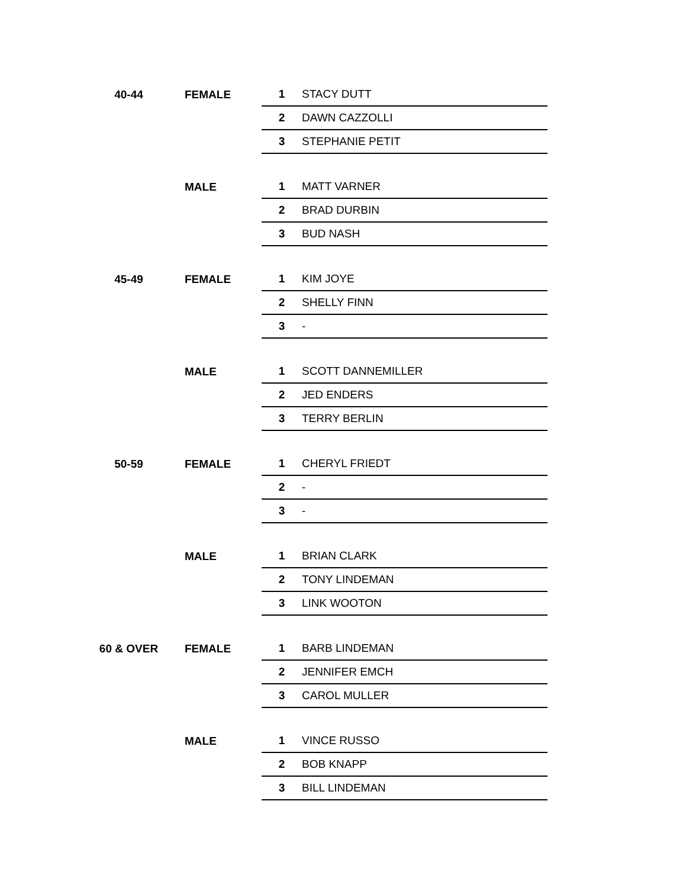| 40-44 | FEMALE | 1 | STACY DUTT |
| | | 2 | DAWN CAZZOLLI |
| | | 3 | STEPHANIE PETIT |
| | MALE | 1 | MATT VARNER |
| | | 2 | BRAD DURBIN |
| | | 3 | BUD NASH |
| 45-49 | FEMALE | 1 | KIM JOYE |
| | | 2 | SHELLY FINN |
| | | 3 | - |
| | MALE | 1 | SCOTT DANNEMILLER |
| | | 2 | JED ENDERS |
| | | 3 | TERRY BERLIN |
| 50-59 | FEMALE | 1 | CHERYL FRIEDT |
| | | 2 | - |
| | | 3 | - |
| | MALE | 1 | BRIAN CLARK |
| | | 2 | TONY LINDEMAN |
| | | 3 | LINK WOOTON |
| 60 & OVER | FEMALE | 1 | BARB LINDEMAN |
| | | 2 | JENNIFER EMCH |
| | | 3 | CAROL MULLER |
| | MALE | 1 | VINCE RUSSO |
| | | 2 | BOB KNAPP |
| | | 3 | BILL LINDEMAN |